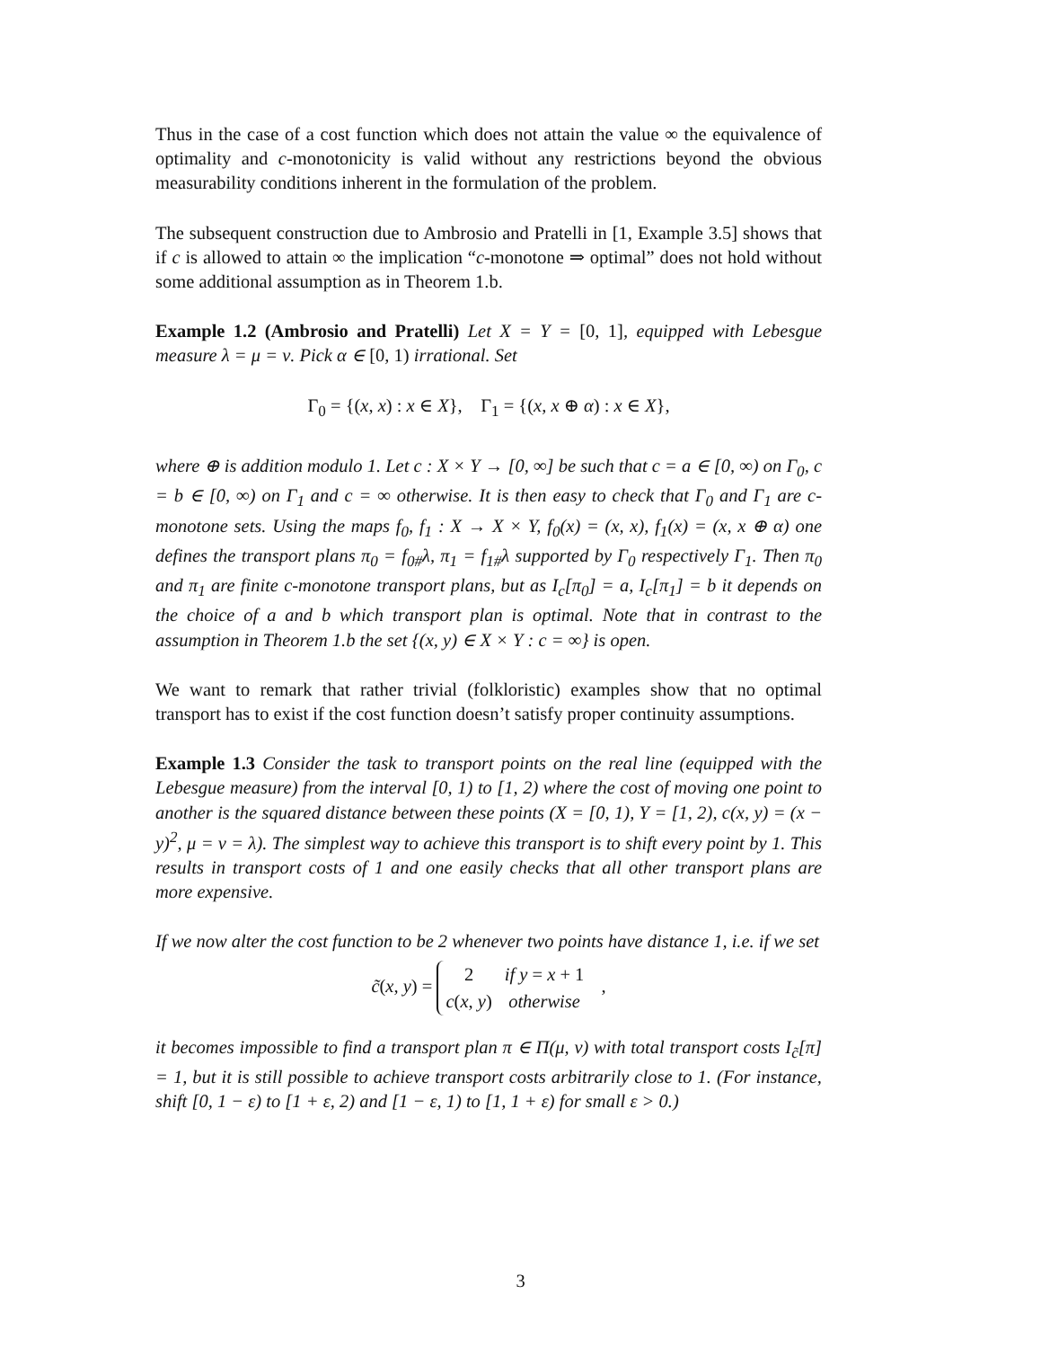Thus in the case of a cost function which does not attain the value ∞ the equivalence of optimality and c-monotonicity is valid without any restrictions beyond the obvious measurability conditions inherent in the formulation of the problem.
The subsequent construction due to Ambrosio and Pratelli in [1, Example 3.5] shows that if c is allowed to attain ∞ the implication “c-monotone ⇒ optimal” does not hold without some additional assumption as in Theorem 1.b.
Example 1.2 (Ambrosio and Pratelli) Let X = Y = [0, 1], equipped with Lebesgue measure λ = μ = ν. Pick α ∈ [0, 1) irrational. Set
Γ<sub>0</sub> = {(x, x) : x ∈ X}, Γ<sub>1</sub> = {(x, x ⊕ α) : x ∈ X},
where ⊕ is addition modulo 1. Let c : X × Y → [0, ∞] be such that c = a ∈ [0, ∞) on Γ<sub>0</sub>, c = b ∈ [0, ∞) on Γ<sub>1</sub> and c = ∞ otherwise. It is then easy to check that Γ<sub>0</sub> and Γ<sub>1</sub> are c-monotone sets. Using the maps f<sub>0</sub>, f<sub>1</sub> : X → X × Y, f<sub>0</sub>(x) = (x, x), f<sub>1</sub>(x) = (x, x ⊕ α) one defines the transport plans π<sub>0</sub> = f<sub>0#</sub>λ, π<sub>1</sub> = f<sub>1#</sub>λ supported by Γ<sub>0</sub> respectively Γ<sub>1</sub>. Then π<sub>0</sub> and π<sub>1</sub> are finite c-monotone transport plans, but as I<sub>c</sub>[π<sub>0</sub>] = a, I<sub>c</sub>[π<sub>1</sub>] = b it depends on the choice of a and b which transport plan is optimal. Note that in contrast to the assumption in Theorem 1.b the set {(x, y) ∈ X × Y : c = ∞} is open.
We want to remark that rather trivial (folkloristic) examples show that no optimal transport has to exist if the cost function doesn’t satisfy proper continuity assumptions.
Example 1.3 Consider the task to transport points on the real line (equipped with the Lebesgue measure) from the interval [0, 1) to [1, 2) where the cost of moving one point to another is the squared distance between these points (X = [0, 1), Y = [1, 2), c(x, y) = (x − y)<sup>2</sup>, μ = ν = λ). The simplest way to achieve this transport is to shift every point by 1. This results in transport costs of 1 and one easily checks that all other transport plans are more expensive.
If we now alter the cost function to be 2 whenever two points have distance 1, i.e. if we set
c̃(x, y) =
| 2 | if y = x + 1 |
| c ( x , y ) | otherwise |
,
it becomes impossible to find a transport plan π ∈ Π(μ, ν) with total transport costs I<sub>c̃</sub>[π] = 1, but it is still possible to achieve transport costs arbitrarily close to 1. (For instance, shift [0, 1 − ε) to [1 + ε, 2) and [1 − ε, 1) to [1, 1 + ε) for small ε > 0.)
3